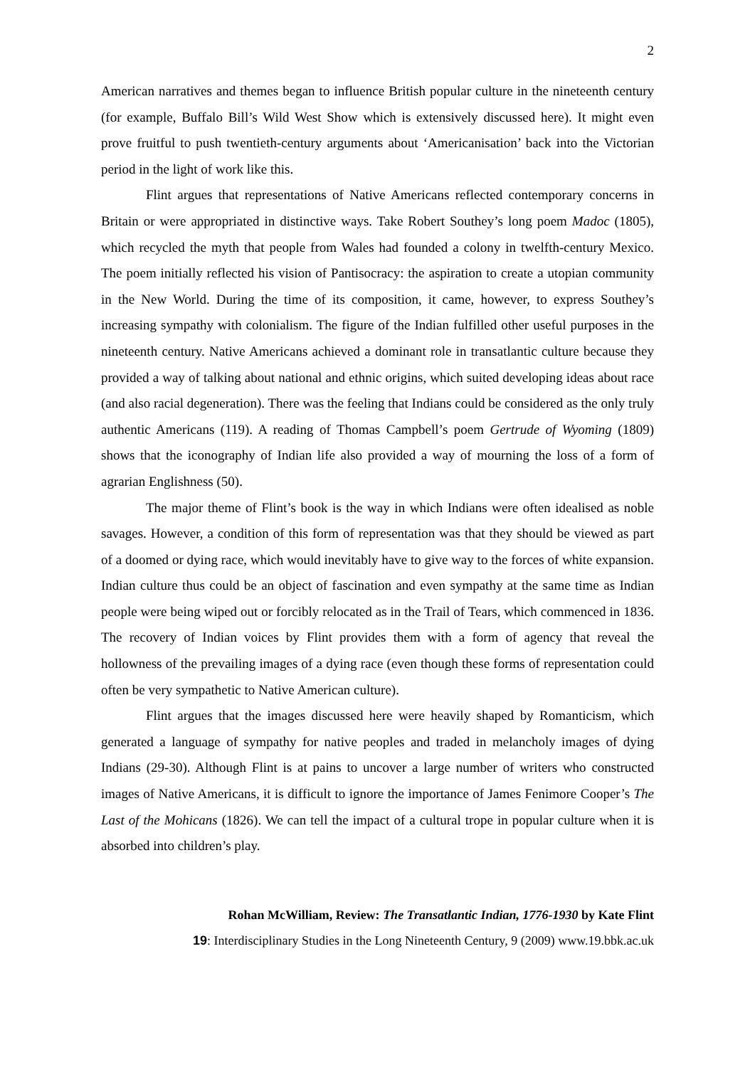2
American narratives and themes began to influence British popular culture in the nineteenth century (for example, Buffalo Bill’s Wild West Show which is extensively discussed here). It might even prove fruitful to push twentieth-century arguments about ‘Americanisation’ back into the Victorian period in the light of work like this.
Flint argues that representations of Native Americans reflected contemporary concerns in Britain or were appropriated in distinctive ways. Take Robert Southey’s long poem Madoc (1805), which recycled the myth that people from Wales had founded a colony in twelfth-century Mexico. The poem initially reflected his vision of Pantisocracy: the aspiration to create a utopian community in the New World. During the time of its composition, it came, however, to express Southey’s increasing sympathy with colonialism. The figure of the Indian fulfilled other useful purposes in the nineteenth century. Native Americans achieved a dominant role in transatlantic culture because they provided a way of talking about national and ethnic origins, which suited developing ideas about race (and also racial degeneration). There was the feeling that Indians could be considered as the only truly authentic Americans (119). A reading of Thomas Campbell’s poem Gertrude of Wyoming (1809) shows that the iconography of Indian life also provided a way of mourning the loss of a form of agrarian Englishness (50).
The major theme of Flint’s book is the way in which Indians were often idealised as noble savages. However, a condition of this form of representation was that they should be viewed as part of a doomed or dying race, which would inevitably have to give way to the forces of white expansion. Indian culture thus could be an object of fascination and even sympathy at the same time as Indian people were being wiped out or forcibly relocated as in the Trail of Tears, which commenced in 1836. The recovery of Indian voices by Flint provides them with a form of agency that reveal the hollowness of the prevailing images of a dying race (even though these forms of representation could often be very sympathetic to Native American culture).
Flint argues that the images discussed here were heavily shaped by Romanticism, which generated a language of sympathy for native peoples and traded in melancholy images of dying Indians (29-30). Although Flint is at pains to uncover a large number of writers who constructed images of Native Americans, it is difficult to ignore the importance of James Fenimore Cooper’s The Last of the Mohicans (1826). We can tell the impact of a cultural trope in popular culture when it is absorbed into children’s play.
Rohan McWilliam, Review: The Transatlantic Indian, 1776-1930 by Kate Flint
19: Interdisciplinary Studies in the Long Nineteenth Century, 9 (2009) www.19.bbk.ac.uk